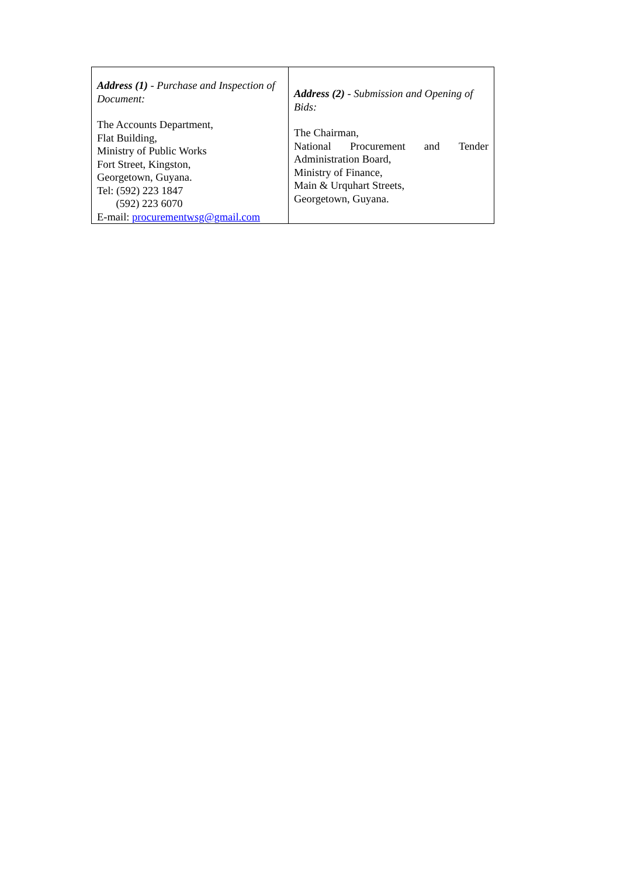| Address (1) - Purchase and Inspection of Document: The Accounts Department, Flat Building, Ministry of Public Works Fort Street, Kingston, Georgetown, Guyana. Tel: (592) 223 1847 (592) 223 6070 E-mail: procurementwsg@gmail.com | Address (2) - Submission and Opening of Bids: The Chairman, National Procurement and Tender Administration Board, Ministry of Finance, Main & Urquhart Streets, Georgetown, Guyana. |